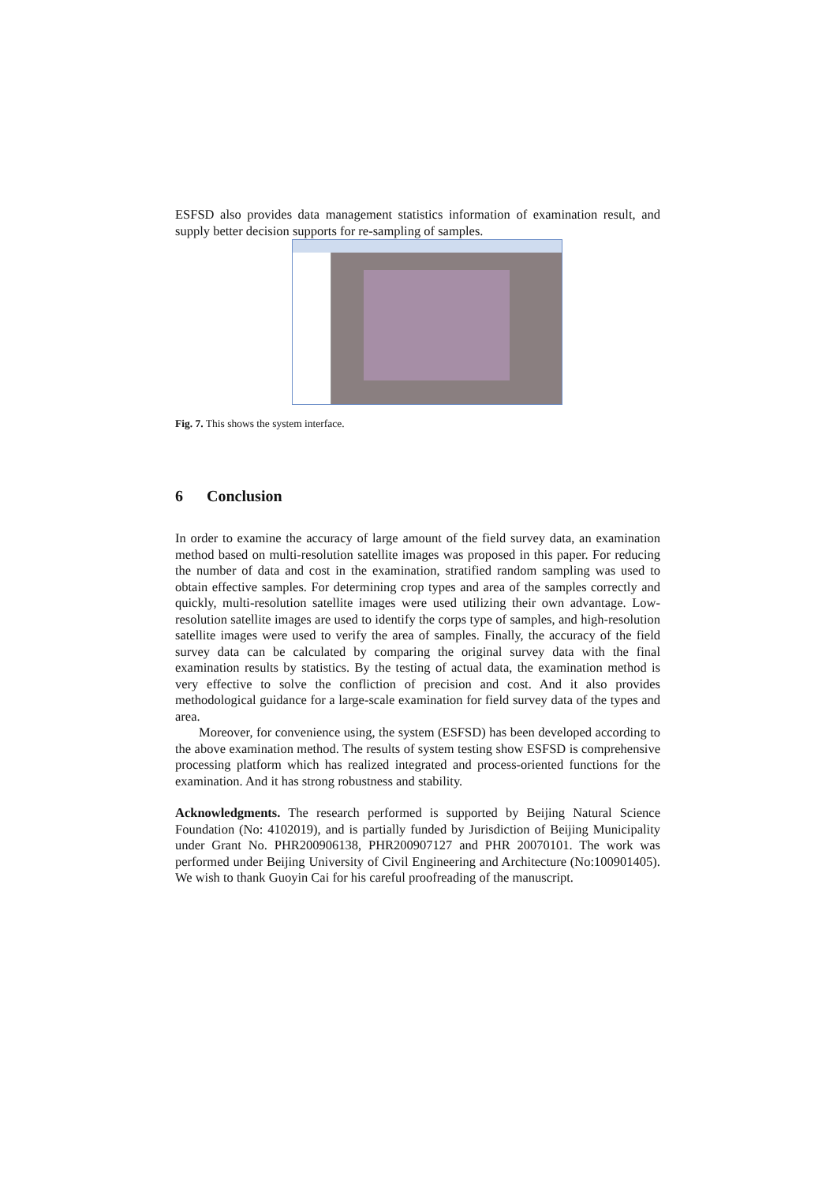ESFSD also provides data management statistics information of examination result, and supply better decision supports for re-sampling of samples.
Fig. 7. This shows the system interface.
6 Conclusion
In order to examine the accuracy of large amount of the field survey data, an examination method based on multi-resolution satellite images was proposed in this paper. For reducing the number of data and cost in the examination, stratified random sampling was used to obtain effective samples. For determining crop types and area of the samples correctly and quickly, multi-resolution satellite images were used utilizing their own advantage. Low-resolution satellite images are used to identify the corps type of samples, and high-resolution satellite images were used to verify the area of samples. Finally, the accuracy of the field survey data can be calculated by comparing the original survey data with the final examination results by statistics. By the testing of actual data, the examination method is very effective to solve the confliction of precision and cost. And it also provides methodological guidance for a large-scale examination for field survey data of the types and area.
Moreover, for convenience using, the system (ESFSD) has been developed according to the above examination method. The results of system testing show ESFSD is comprehensive processing platform which has realized integrated and process-oriented functions for the examination. And it has strong robustness and stability.
Acknowledgments. The research performed is supported by Beijing Natural Science Foundation (No: 4102019), and is partially funded by Jurisdiction of Beijing Municipality under Grant No. PHR200906138, PHR200907127 and PHR 20070101. The work was performed under Beijing University of Civil Engineering and Architecture (No:100901405). We wish to thank Guoyin Cai for his careful proofreading of the manuscript.